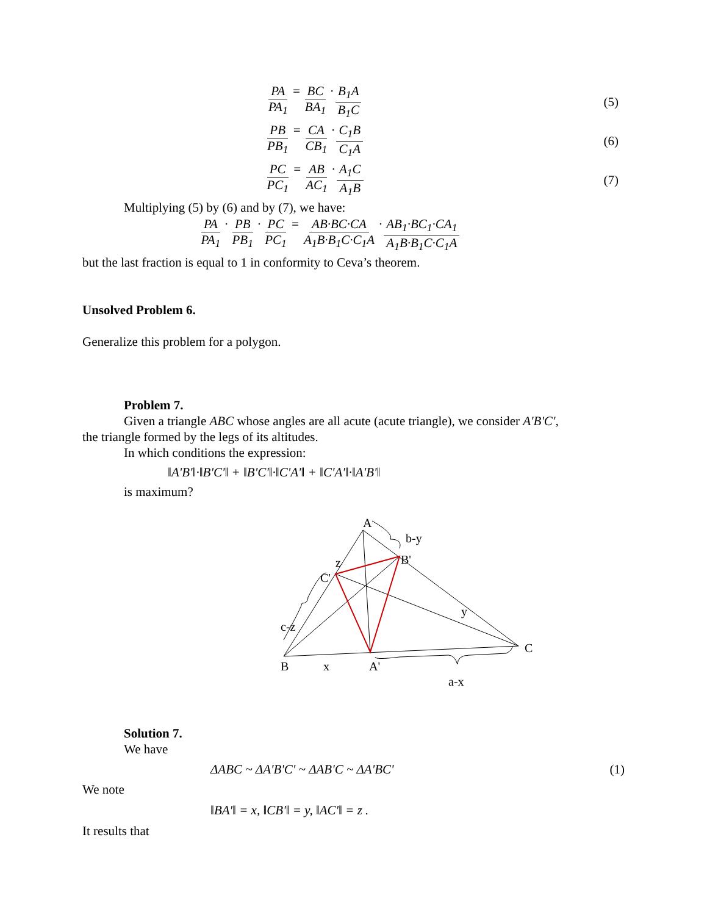PA PA<sub>1</sub> = BC BA<sub>1</sub> · B<sub>1</sub>A B<sub>1</sub>C (5)
PB PB<sub>1</sub> = CA CB<sub>1</sub> · C<sub>1</sub>B C<sub>1</sub>A (6)
PC PC<sub>1</sub> = AB AC<sub>1</sub> · A<sub>1</sub>C A<sub>1</sub>B (7)
Multiplying (5) by (6) and by (7), we have:
PA PA<sub>1</sub> · PB PB<sub>1</sub> · PC PC<sub>1</sub> = AB·BC·CA A<sub>1</sub>B·B<sub>1</sub>C·C<sub>1</sub>A · AB<sub>1</sub>·BC<sub>1</sub>·CA<sub>1</sub> A<sub>1</sub>B·B<sub>1</sub>C·C<sub>1</sub>A
but the last fraction is equal to 1 in conformity to Ceva’s theorem.
Unsolved Problem 6.
Generalize this problem for a polygon.
Problem 7.
Given a triangle ABC whose angles are all acute (acute triangle), we consider A'B'C',
the triangle formed by the legs of its altitudes.
In which conditions the expression:
‖A'B'‖·‖B'C'‖ + ‖B'C'‖·‖C'A'‖ + ‖C'A'‖·‖A'B'‖
is maximum?
A
b-y
B'
z
C'
y
c-z
C
B
x
A'
a-x
Solution 7.
We have
ΔABC ~ ΔA'B'C' ~ ΔAB'C ~ ΔA'BC'
(1)
We note
‖BA'‖ = x, ‖CB'‖ = y, ‖AC'‖ = z .
It results that